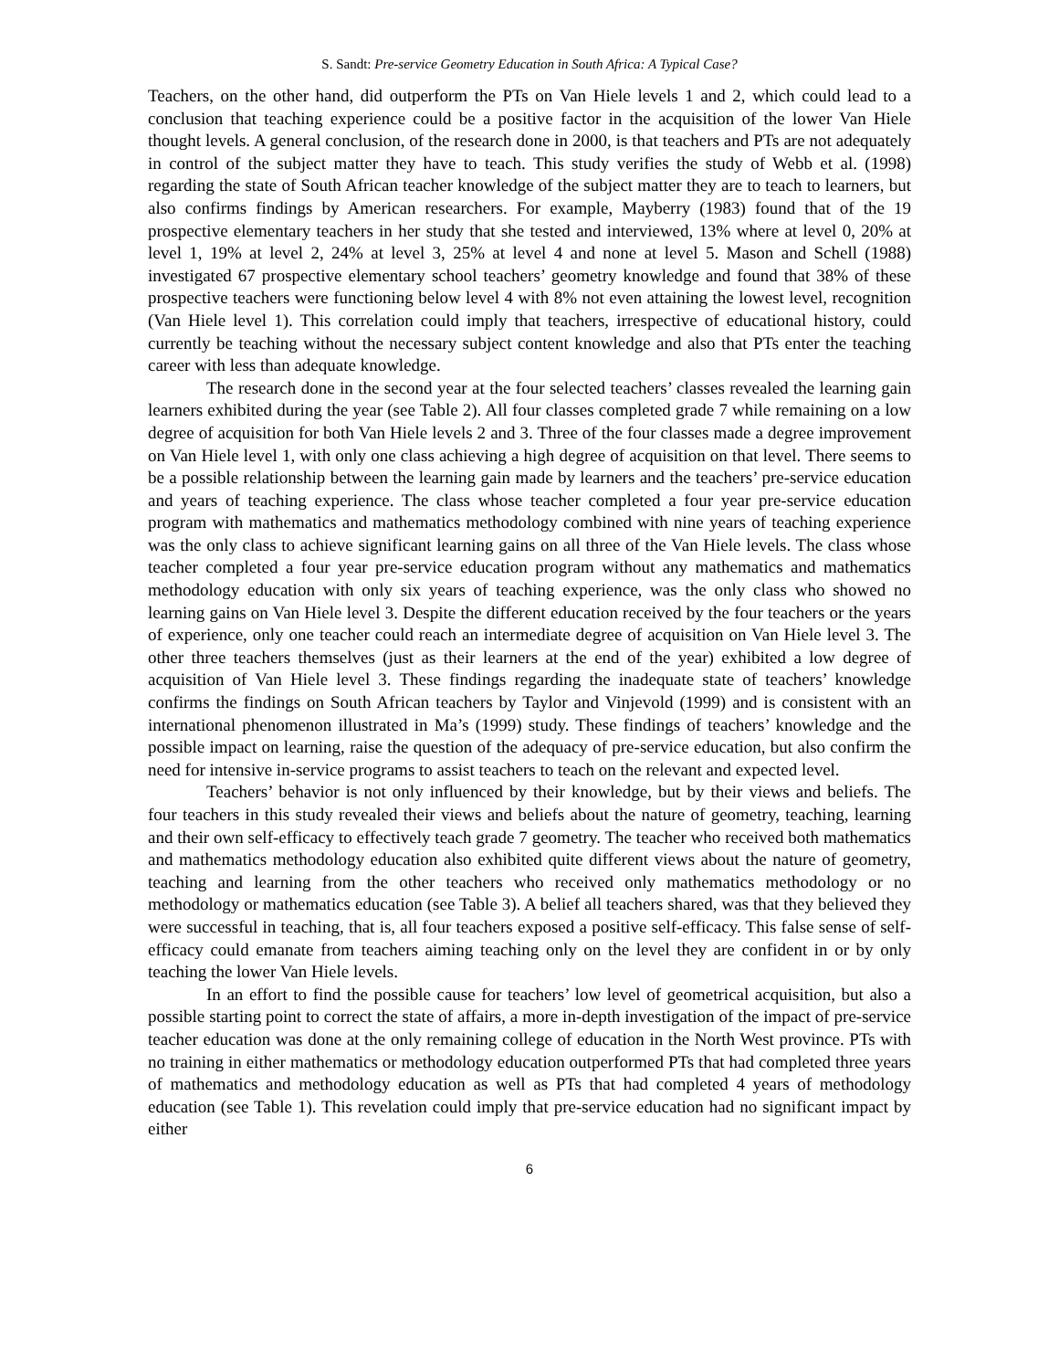S. Sandt: Pre-service Geometry Education in South Africa: A Typical Case?
Teachers, on the other hand, did outperform the PTs on Van Hiele levels 1 and 2, which could lead to a conclusion that teaching experience could be a positive factor in the acquisition of the lower Van Hiele thought levels. A general conclusion, of the research done in 2000, is that teachers and PTs are not adequately in control of the subject matter they have to teach. This study verifies the study of Webb et al. (1998) regarding the state of South African teacher knowledge of the subject matter they are to teach to learners, but also confirms findings by American researchers. For example, Mayberry (1983) found that of the 19 prospective elementary teachers in her study that she tested and interviewed, 13% where at level 0, 20% at level 1, 19% at level 2, 24% at level 3, 25% at level 4 and none at level 5. Mason and Schell (1988) investigated 67 prospective elementary school teachers’ geometry knowledge and found that 38% of these prospective teachers were functioning below level 4 with 8% not even attaining the lowest level, recognition (Van Hiele level 1). This correlation could imply that teachers, irrespective of educational history, could currently be teaching without the necessary subject content knowledge and also that PTs enter the teaching career with less than adequate knowledge.
The research done in the second year at the four selected teachers’ classes revealed the learning gain learners exhibited during the year (see Table 2). All four classes completed grade 7 while remaining on a low degree of acquisition for both Van Hiele levels 2 and 3. Three of the four classes made a degree improvement on Van Hiele level 1, with only one class achieving a high degree of acquisition on that level. There seems to be a possible relationship between the learning gain made by learners and the teachers’ pre-service education and years of teaching experience. The class whose teacher completed a four year pre-service education program with mathematics and mathematics methodology combined with nine years of teaching experience was the only class to achieve significant learning gains on all three of the Van Hiele levels. The class whose teacher completed a four year pre-service education program without any mathematics and mathematics methodology education with only six years of teaching experience, was the only class who showed no learning gains on Van Hiele level 3. Despite the different education received by the four teachers or the years of experience, only one teacher could reach an intermediate degree of acquisition on Van Hiele level 3. The other three teachers themselves (just as their learners at the end of the year) exhibited a low degree of acquisition of Van Hiele level 3. These findings regarding the inadequate state of teachers’ knowledge confirms the findings on South African teachers by Taylor and Vinjevold (1999) and is consistent with an international phenomenon illustrated in Ma’s (1999) study. These findings of teachers’ knowledge and the possible impact on learning, raise the question of the adequacy of pre-service education, but also confirm the need for intensive in-service programs to assist teachers to teach on the relevant and expected level.
Teachers’ behavior is not only influenced by their knowledge, but by their views and beliefs. The four teachers in this study revealed their views and beliefs about the nature of geometry, teaching, learning and their own self-efficacy to effectively teach grade 7 geometry. The teacher who received both mathematics and mathematics methodology education also exhibited quite different views about the nature of geometry, teaching and learning from the other teachers who received only mathematics methodology or no methodology or mathematics education (see Table 3). A belief all teachers shared, was that they believed they were successful in teaching, that is, all four teachers exposed a positive self-efficacy. This false sense of self-efficacy could emanate from teachers aiming teaching only on the level they are confident in or by only teaching the lower Van Hiele levels.
In an effort to find the possible cause for teachers’ low level of geometrical acquisition, but also a possible starting point to correct the state of affairs, a more in-depth investigation of the impact of pre-service teacher education was done at the only remaining college of education in the North West province. PTs with no training in either mathematics or methodology education outperformed PTs that had completed three years of mathematics and methodology education as well as PTs that had completed 4 years of methodology education (see Table 1). This revelation could imply that pre-service education had no significant impact by either
6